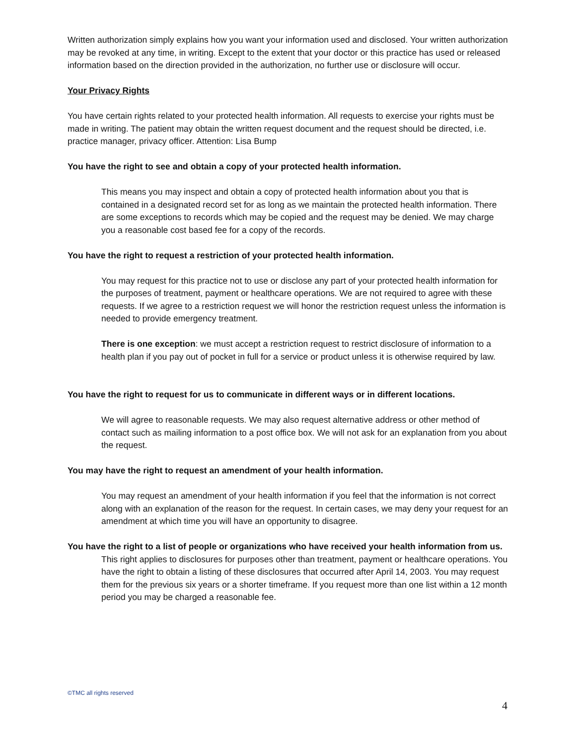Written authorization simply explains how you want your information used and disclosed. Your written authorization may be revoked at any time, in writing. Except to the extent that your doctor or this practice has used or released information based on the direction provided in the authorization, no further use or disclosure will occur.
Your Privacy Rights
You have certain rights related to your protected health information. All requests to exercise your rights must be made in writing. The patient may obtain the written request document and the request should be directed, i.e. practice manager, privacy officer. Attention: Lisa Bump
You have the right to see and obtain a copy of your protected health information.
This means you may inspect and obtain a copy of protected health information about you that is contained in a designated record set for as long as we maintain the protected health information. There are some exceptions to records which may be copied and the request may be denied. We may charge you a reasonable cost based fee for a copy of the records.
You have the right to request a restriction of your protected health information.
You may request for this practice not to use or disclose any part of your protected health information for the purposes of treatment, payment or healthcare operations. We are not required to agree with these requests. If we agree to a restriction request we will honor the restriction request unless the information is needed to provide emergency treatment.
There is one exception: we must accept a restriction request to restrict disclosure of information to a health plan if you pay out of pocket in full for a service or product unless it is otherwise required by law.
You have the right to request for us to communicate in different ways or in different locations.
We will agree to reasonable requests. We may also request alternative address or other method of contact such as mailing information to a post office box. We will not ask for an explanation from you about the request.
You may have the right to request an amendment of your health information.
You may request an amendment of your health information if you feel that the information is not correct along with an explanation of the reason for the request. In certain cases, we may deny your request for an amendment at which time you will have an opportunity to disagree.
You have the right to a list of people or organizations who have received your health information from us.
This right applies to disclosures for purposes other than treatment, payment or healthcare operations. You have the right to obtain a listing of these disclosures that occurred after April 14, 2003. You may request them for the previous six years or a shorter timeframe. If you request more than one list within a 12 month period you may be charged a reasonable fee.
©TMC all rights reserved
4